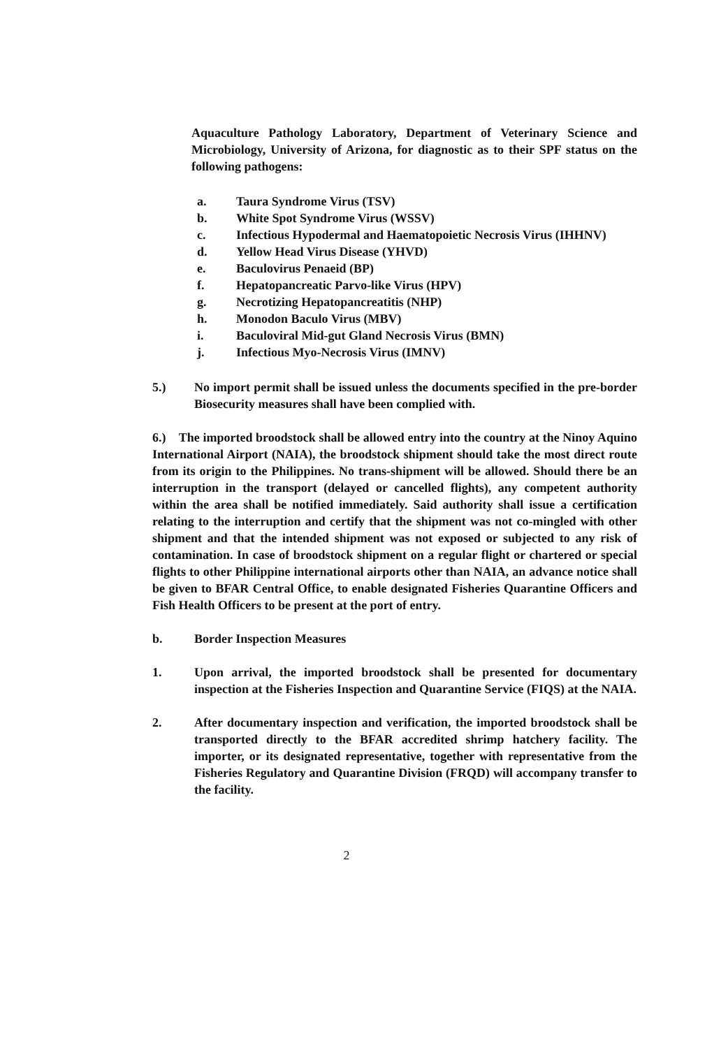Aquaculture Pathology Laboratory, Department of Veterinary Science and Microbiology, University of Arizona, for diagnostic as to their SPF status on the following pathogens:
a. Taura Syndrome Virus (TSV)
b. White Spot Syndrome Virus (WSSV)
c. Infectious Hypodermal and Haematopoietic Necrosis Virus (IHHNV)
d. Yellow Head Virus Disease (YHVD)
e. Baculovirus Penaeid (BP)
f. Hepatopancreatic Parvo-like Virus (HPV)
g. Necrotizing Hepatopancreatitis (NHP)
h. Monodon Baculo Virus (MBV)
i. Baculoviral Mid-gut Gland Necrosis Virus (BMN)
j. Infectious Myo-Necrosis Virus (IMNV)
5.) No import permit shall be issued unless the documents specified in the pre-border Biosecurity measures shall have been complied with.
6.) The imported broodstock shall be allowed entry into the country at the Ninoy Aquino International Airport (NAIA), the broodstock shipment should take the most direct route from its origin to the Philippines. No trans-shipment will be allowed. Should there be an interruption in the transport (delayed or cancelled flights), any competent authority within the area shall be notified immediately. Said authority shall issue a certification relating to the interruption and certify that the shipment was not co-mingled with other shipment and that the intended shipment was not exposed or subjected to any risk of contamination. In case of broodstock shipment on a regular flight or chartered or special flights to other Philippine international airports other than NAIA, an advance notice shall be given to BFAR Central Office, to enable designated Fisheries Quarantine Officers and Fish Health Officers to be present at the port of entry.
b. Border Inspection Measures
1. Upon arrival, the imported broodstock shall be presented for documentary inspection at the Fisheries Inspection and Quarantine Service (FIQS) at the NAIA.
2. After documentary inspection and verification, the imported broodstock shall be transported directly to the BFAR accredited shrimp hatchery facility. The importer, or its designated representative, together with representative from the Fisheries Regulatory and Quarantine Division (FRQD) will accompany transfer to the facility.
2